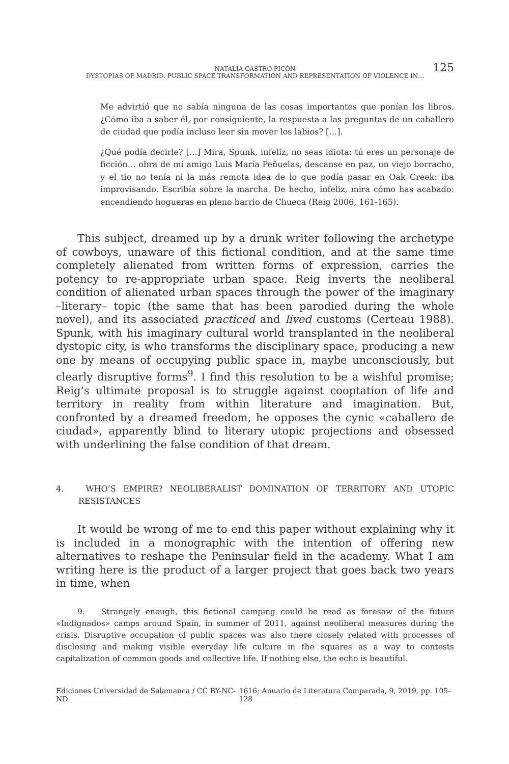NATALIA CASTRO PICÓN 125
DYSTOPIAS OF MADRID. PUBLIC SPACE TRANSFORMATION AND REPRESENTATION OF VIOLENCE IN…
Me advirtió que no sabía ninguna de las cosas importantes que ponían los libros. ¿Cómo iba a saber él, por consiguiente, la respuesta a las preguntas de un caballero de ciudad que podía incluso leer sin mover los labios? […].
¿Qué podía decirle? […] Mira, Spunk, infeliz, no seas idiota: tú eres un personaje de ficción… obra de mi amigo Luis María Peñuelas, descanse en paz, un viejo borracho, y el tío no tenía ni la más remota idea de lo que podía pasar en Oak Creek: iba improvisando. Escribía sobre la marcha. De hecho, infeliz, mira cómo has acabado: encendiendo hogueras en pleno barrio de Chueca (Reig 2006, 161-165).
This subject, dreamed up by a drunk writer following the archetype of cowboys, unaware of this fictional condition, and at the same time completely alienated from written forms of expression, carries the potency to re-appropriate urban space. Reig inverts the neoliberal condition of alienated urban spaces through the power of the imaginary –literary– topic (the same that has been parodied during the whole novel), and its associated practiced and lived customs (Certeau 1988). Spunk, with his imaginary cultural world transplanted in the neoliberal dystopic city, is who transforms the disciplinary space, producing a new one by means of occupying public space in, maybe unconsciously, but clearly disruptive forms<sup>9</sup>. I find this resolution to be a wishful promise; Reig’s ultimate proposal is to struggle against cooptation of life and territory in reality from within literature and imagination. But, confronted by a dreamed freedom, he opposes the cynic «caballero de ciudad», apparently blind to literary utopic projections and obsessed with underlining the false condition of that dream.
4. WHO’S EMPIRE? NEOLIBERALIST DOMINATION OF TERRITORY AND UTOPIC RESISTANCES
It would be wrong of me to end this paper without explaining why it is included in a monographic with the intention of offering new alternatives to reshape the Peninsular field in the academy. What I am writing here is the product of a larger project that goes back two years in time, when
9. Strangely enough, this fictional camping could be read as foresaw of the future «Indignados» camps around Spain, in summer of 2011, against neoliberal measures during the crisis. Disruptive occupation of public spaces was also there closely related with processes of disclosing and making visible everyday life culture in the squares as a way to contests capitalization of common goods and collective life. If nothing else, the echo is beautiful.
Ediciones Universidad de Salamanca / CC BY-NC-ND 1616: Anuario de Literatura Comparada, 9, 2019, pp. 105-128